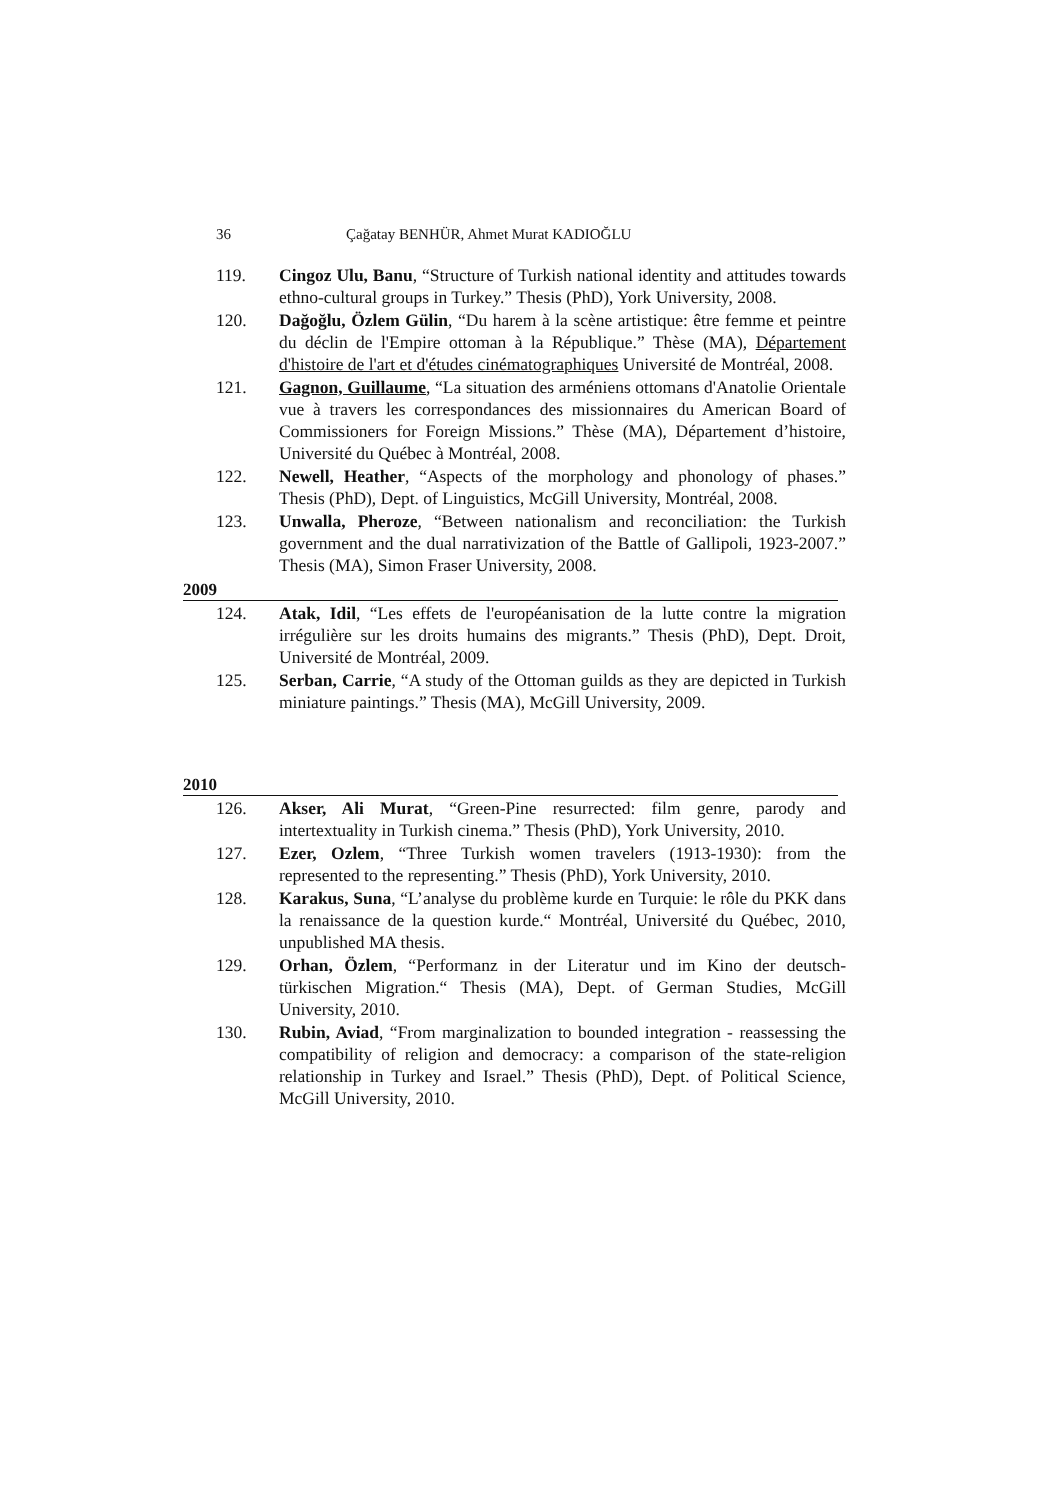36 Çağatay BENHÜR, Ahmet Murat KADIOĞLU
119. Cingoz Ulu, Banu, “Structure of Turkish national identity and attitudes towards ethno-cultural groups in Turkey.” Thesis (PhD), York University, 2008.
120. Dağoğlu, Özlem Gülin, “Du harem à la scène artistique: être femme et peintre du déclin de l'Empire ottoman à la République.” Thèse (MA), Département d'histoire de l'art et d'études cinématographiques Université de Montréal, 2008.
121. Gagnon, Guillaume, “La situation des arméniens ottomans d'Anatolie Orientale vue à travers les correspondances des missionnaires du American Board of Commissioners for Foreign Missions.” Thèse (MA), Département d’histoire, Université du Québec à Montréal, 2008.
122. Newell, Heather, “Aspects of the morphology and phonology of phases.” Thesis (PhD), Dept. of Linguistics, McGill University, Montréal, 2008.
123. Unwalla, Pheroze, “Between nationalism and reconciliation: the Turkish government and the dual narrativization of the Battle of Gallipoli, 1923-2007.” Thesis (MA), Simon Fraser University, 2008.
2009
124. Atak, Idil, “Les effets de l'européanisation de la lutte contre la migration irrégulière sur les droits humains des migrants.” Thesis (PhD), Dept. Droit, Université de Montréal, 2009.
125. Serban, Carrie, “A study of the Ottoman guilds as they are depicted in Turkish miniature paintings.” Thesis (MA), McGill University, 2009.
2010
126. Akser, Ali Murat, “Green-Pine resurrected: film genre, parody and intertextuality in Turkish cinema.” Thesis (PhD), York University, 2010.
127. Ezer, Ozlem, “Three Turkish women travelers (1913-1930): from the represented to the representing.” Thesis (PhD), York University, 2010.
128. Karakus, Suna, “L’analyse du problème kurde en Turquie: le rôle du PKK dans la renaissance de la question kurde.“ Montréal, Université du Québec, 2010, unpublished MA thesis.
129. Orhan, Özlem, “Performanz in der Literatur und im Kino der deutsch-türkischen Migration.“ Thesis (MA), Dept. of German Studies, McGill University, 2010.
130. Rubin, Aviad, “From marginalization to bounded integration - reassessing the compatibility of religion and democracy: a comparison of the state-religion relationship in Turkey and Israel.” Thesis (PhD), Dept. of Political Science, McGill University, 2010.